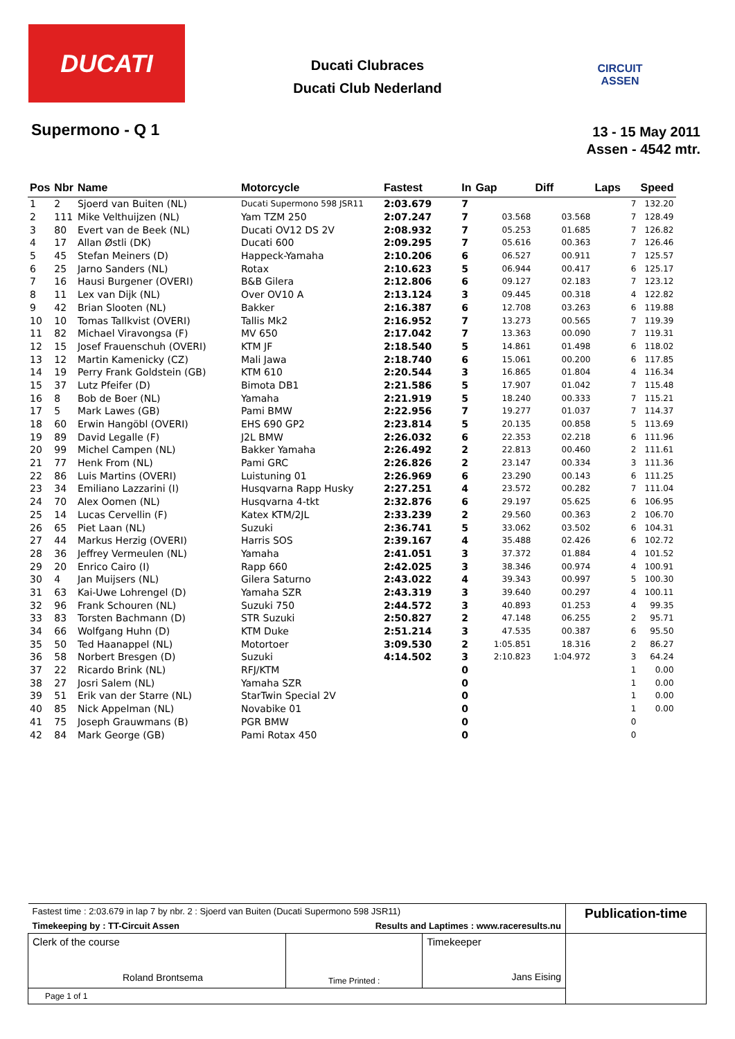DUCATI
Ducati Clubraces
Ducati Club Nederland
CIRCUIT ASSEN
Supermono - Q 1
13 - 15 May 2011
Assen - 4542 mtr.
| Pos | Nbr | Name | Motorcycle | Fastest | In | Gap | Diff | Laps | Speed |
| --- | --- | --- | --- | --- | --- | --- | --- | --- | --- |
| 1 | 2 | Sjoerd van Buiten (NL) | Ducati Supermono 598 JSR11 | 2:03.679 | 7 | | | 7 | 132.20 |
| 2 | 111 | Mike Velthuijzen (NL) | Yam TZM 250 | 2:07.247 | 7 | 03.568 | 03.568 | 7 | 128.49 |
| 3 | 80 | Evert van de Beek (NL) | Ducati OV12 DS 2V | 2:08.932 | 7 | 05.253 | 01.685 | 7 | 126.82 |
| 4 | 17 | Allan Østli (DK) | Ducati 600 | 2:09.295 | 7 | 05.616 | 00.363 | 7 | 126.46 |
| 5 | 45 | Stefan Meiners (D) | Happeck-Yamaha | 2:10.206 | 6 | 06.527 | 00.911 | 7 | 125.57 |
| 6 | 25 | Jarno Sanders (NL) | Rotax | 2:10.623 | 5 | 06.944 | 00.417 | 6 | 125.17 |
| 7 | 16 | Hausi Burgener (OVERI) | B&B Gilera | 2:12.806 | 6 | 09.127 | 02.183 | 7 | 123.12 |
| 8 | 11 | Lex van Dijk (NL) | Over OV10 A | 2:13.124 | 3 | 09.445 | 00.318 | 4 | 122.82 |
| 9 | 42 | Brian Slooten (NL) | Bakker | 2:16.387 | 6 | 12.708 | 03.263 | 6 | 119.88 |
| 10 | 10 | Tomas Tallkvist (OVERI) | Tallis Mk2 | 2:16.952 | 7 | 13.273 | 00.565 | 7 | 119.39 |
| 11 | 82 | Michael Viravongsa (F) | MV 650 | 2:17.042 | 7 | 13.363 | 00.090 | 7 | 119.31 |
| 12 | 15 | Josef Frauenschuh (OVERI) | KTM JF | 2:18.540 | 5 | 14.861 | 01.498 | 6 | 118.02 |
| 13 | 12 | Martin Kamenicky (CZ) | Mali Jawa | 2:18.740 | 6 | 15.061 | 00.200 | 6 | 117.85 |
| 14 | 19 | Perry Frank Goldstein (GB) | KTM 610 | 2:20.544 | 3 | 16.865 | 01.804 | 4 | 116.34 |
| 15 | 37 | Lutz Pfeifer (D) | Bimota DB1 | 2:21.586 | 5 | 17.907 | 01.042 | 7 | 115.48 |
| 16 | 8 | Bob de Boer (NL) | Yamaha | 2:21.919 | 5 | 18.240 | 00.333 | 7 | 115.21 |
| 17 | 5 | Mark Lawes (GB) | Pami BMW | 2:22.956 | 7 | 19.277 | 01.037 | 7 | 114.37 |
| 18 | 60 | Erwin Hangöbl (OVERI) | EHS 690 GP2 | 2:23.814 | 5 | 20.135 | 00.858 | 5 | 113.69 |
| 19 | 89 | David Legalle (F) | J2L BMW | 2:26.032 | 6 | 22.353 | 02.218 | 6 | 111.96 |
| 20 | 99 | Michel Campen (NL) | Bakker Yamaha | 2:26.492 | 2 | 22.813 | 00.460 | 2 | 111.61 |
| 21 | 77 | Henk From (NL) | Pami GRC | 2:26.826 | 2 | 23.147 | 00.334 | 3 | 111.36 |
| 22 | 86 | Luis Martins (OVERI) | Luistuning 01 | 2:26.969 | 6 | 23.290 | 00.143 | 6 | 111.25 |
| 23 | 34 | Emiliano Lazzarini (I) | Husqvarna Rapp Husky | 2:27.251 | 4 | 23.572 | 00.282 | 7 | 111.04 |
| 24 | 70 | Alex Oomen (NL) | Husqvarna 4-tkt | 2:32.876 | 6 | 29.197 | 05.625 | 6 | 106.95 |
| 25 | 14 | Lucas Cervellin (F) | Katex KTM/2JL | 2:33.239 | 2 | 29.560 | 00.363 | 2 | 106.70 |
| 26 | 65 | Piet Laan (NL) | Suzuki | 2:36.741 | 5 | 33.062 | 03.502 | 6 | 104.31 |
| 27 | 44 | Markus Herzig (OVERI) | Harris SOS | 2:39.167 | 4 | 35.488 | 02.426 | 6 | 102.72 |
| 28 | 36 | Jeffrey Vermeulen (NL) | Yamaha | 2:41.051 | 3 | 37.372 | 01.884 | 4 | 101.52 |
| 29 | 20 | Enrico Cairo (I) | Rapp 660 | 2:42.025 | 3 | 38.346 | 00.974 | 4 | 100.91 |
| 30 | 4 | Jan Muijsers (NL) | Gilera Saturno | 2:43.022 | 4 | 39.343 | 00.997 | 5 | 100.30 |
| 31 | 63 | Kai-Uwe Lohrengel (D) | Yamaha SZR | 2:43.319 | 3 | 39.640 | 00.297 | 4 | 100.11 |
| 32 | 96 | Frank Schouren (NL) | Suzuki 750 | 2:44.572 | 3 | 40.893 | 01.253 | 4 | 99.35 |
| 33 | 83 | Torsten Bachmann (D) | STR Suzuki | 2:50.827 | 2 | 47.148 | 06.255 | 2 | 95.71 |
| 34 | 66 | Wolfgang Huhn (D) | KTM Duke | 2:51.214 | 3 | 47.535 | 00.387 | 6 | 95.50 |
| 35 | 50 | Ted Haanappel (NL) | Motortoer | 3:09.530 | 2 | 1:05.851 | 18.316 | 2 | 86.27 |
| 36 | 58 | Norbert Bresgen (D) | Suzuki | 4:14.502 | 3 | 2:10.823 | 1:04.972 | 3 | 64.24 |
| 37 | 22 | Ricardo Brink (NL) | RFJ/KTM | | 0 | | | 1 | 0.00 |
| 38 | 27 | Josri Salem (NL) | Yamaha SZR | | 0 | | | 1 | 0.00 |
| 39 | 51 | Erik van der Starre (NL) | StarTwin Special 2V | | 0 | | | 1 | 0.00 |
| 40 | 85 | Nick Appelman (NL) | Novabike 01 | | 0 | | | 1 | 0.00 |
| 41 | 75 | Joseph Grauwmans (B) | PGR BMW | | 0 | | | 0 | |
| 42 | 84 | Mark George (GB) | Pami Rotax 450 | | 0 | | | 0 | |
| Fastest time : 2:03.679 in lap 7 by nbr. 2 : Sjoerd van Buiten (Ducati Supermono 598 JSR11) | | | Publication-time |
| Timekeeping by : TT-Circuit Assen | Results and Laptimes : www.raceresults.nu | | |
| Clerk of the course Roland Brontsema | Time Printed : | Timekeeper Jans Eising | |
| Page 1 of 1 | | | |